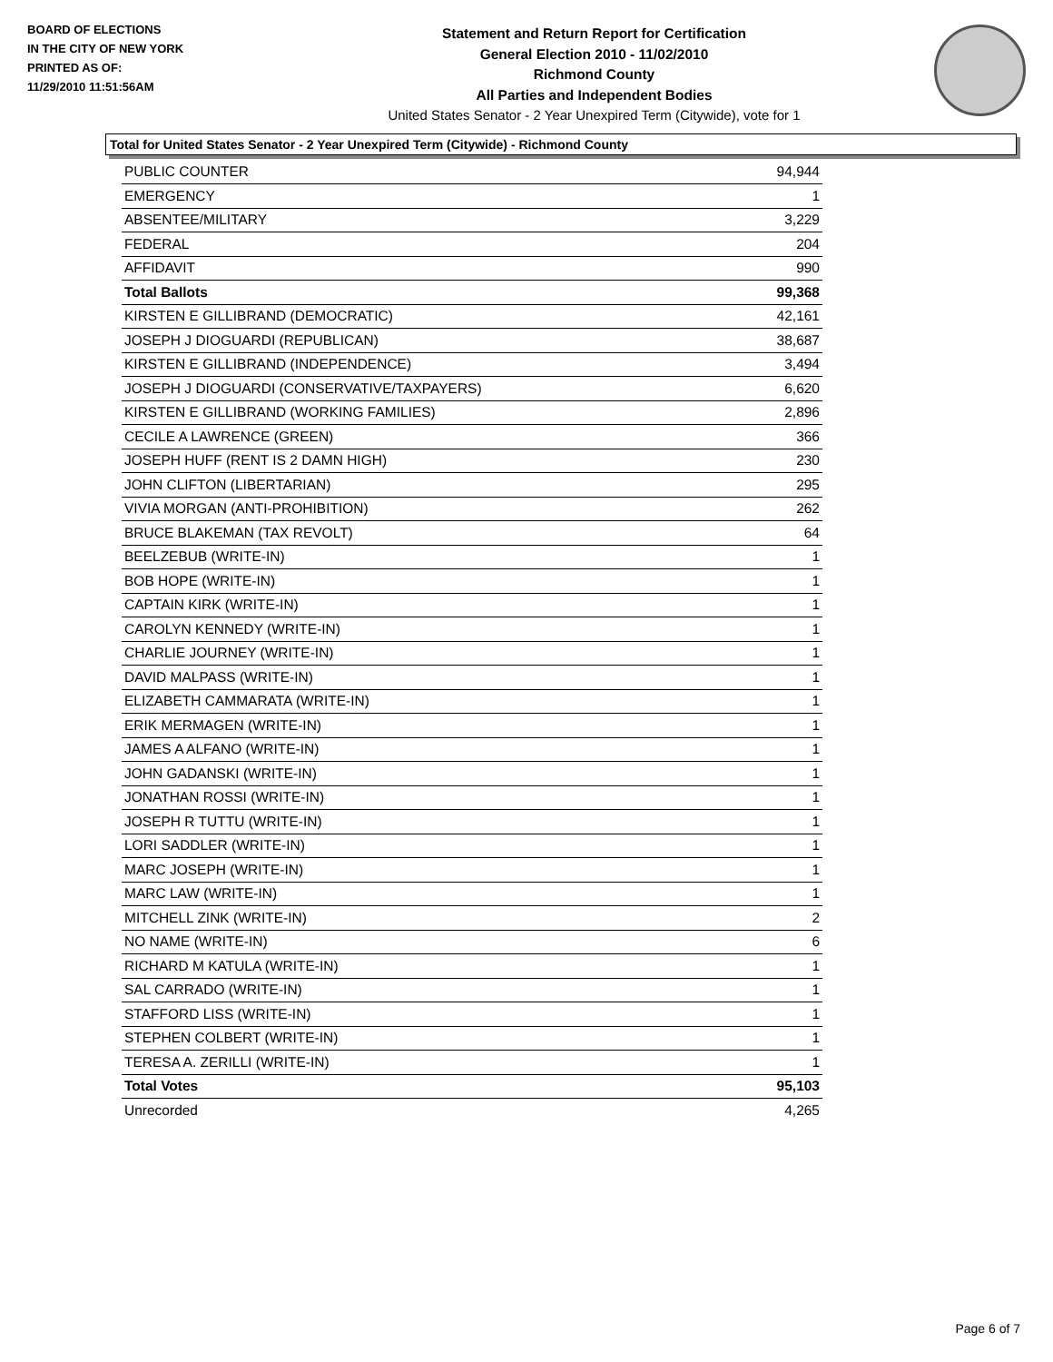BOARD OF ELECTIONS
IN THE CITY OF NEW YORK
PRINTED AS OF:
11/29/2010 11:51:56AM
Statement and Return Report for Certification
General Election 2010 - 11/02/2010
Richmond County
All Parties and Independent Bodies
United States Senator - 2 Year Unexpired Term (Citywide), vote for 1
Total for United States Senator - 2 Year Unexpired Term (Citywide) - Richmond County
| PUBLIC COUNTER | 94,944 |
| EMERGENCY | 1 |
| ABSENTEE/MILITARY | 3,229 |
| FEDERAL | 204 |
| AFFIDAVIT | 990 |
| Total Ballots | 99,368 |
| KIRSTEN E GILLIBRAND (DEMOCRATIC) | 42,161 |
| JOSEPH J DIOGUARDI (REPUBLICAN) | 38,687 |
| KIRSTEN E GILLIBRAND (INDEPENDENCE) | 3,494 |
| JOSEPH J DIOGUARDI (CONSERVATIVE/TAXPAYERS) | 6,620 |
| KIRSTEN E GILLIBRAND (WORKING FAMILIES) | 2,896 |
| CECILE A LAWRENCE (GREEN) | 366 |
| JOSEPH HUFF (RENT IS 2 DAMN HIGH) | 230 |
| JOHN CLIFTON (LIBERTARIAN) | 295 |
| VIVIA MORGAN (ANTI-PROHIBITION) | 262 |
| BRUCE BLAKEMAN (TAX REVOLT) | 64 |
| BEELZEBUB (WRITE-IN) | 1 |
| BOB HOPE (WRITE-IN) | 1 |
| CAPTAIN KIRK (WRITE-IN) | 1 |
| CAROLYN KENNEDY (WRITE-IN) | 1 |
| CHARLIE JOURNEY (WRITE-IN) | 1 |
| DAVID MALPASS (WRITE-IN) | 1 |
| ELIZABETH CAMMARATA (WRITE-IN) | 1 |
| ERIK MERMAGEN (WRITE-IN) | 1 |
| JAMES A ALFANO (WRITE-IN) | 1 |
| JOHN GADANSKI (WRITE-IN) | 1 |
| JONATHAN ROSSI (WRITE-IN) | 1 |
| JOSEPH R TUTTU (WRITE-IN) | 1 |
| LORI SADDLER (WRITE-IN) | 1 |
| MARC JOSEPH (WRITE-IN) | 1 |
| MARC LAW (WRITE-IN) | 1 |
| MITCHELL ZINK (WRITE-IN) | 2 |
| NO NAME (WRITE-IN) | 6 |
| RICHARD M KATULA (WRITE-IN) | 1 |
| SAL CARRADO (WRITE-IN) | 1 |
| STAFFORD LISS (WRITE-IN) | 1 |
| STEPHEN COLBERT (WRITE-IN) | 1 |
| TERESA A. ZERILLI (WRITE-IN) | 1 |
| Total Votes | 95,103 |
| Unrecorded | 4,265 |
Page 6 of 7